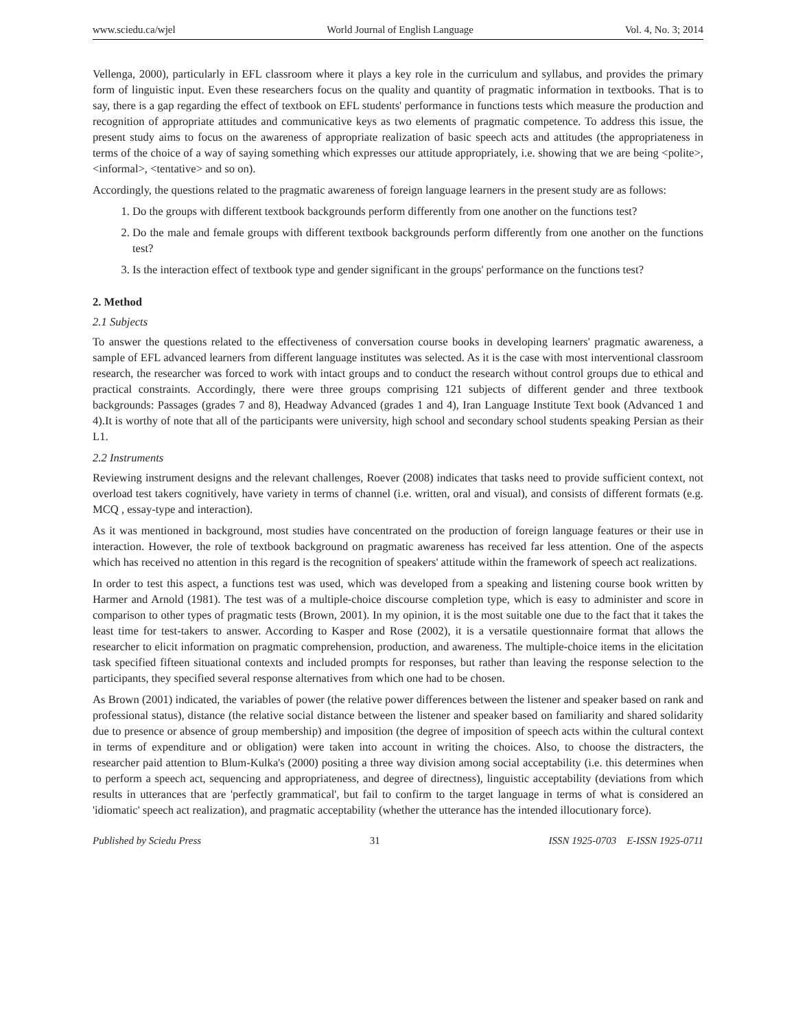www.sciedu.ca/wjel World Journal of English Language Vol. 4, No. 3; 2014
Vellenga, 2000), particularly in EFL classroom where it plays a key role in the curriculum and syllabus, and provides the primary form of linguistic input. Even these researchers focus on the quality and quantity of pragmatic information in textbooks. That is to say, there is a gap regarding the effect of textbook on EFL students' performance in functions tests which measure the production and recognition of appropriate attitudes and communicative keys as two elements of pragmatic competence. To address this issue, the present study aims to focus on the awareness of appropriate realization of basic speech acts and attitudes (the appropriateness in terms of the choice of a way of saying something which expresses our attitude appropriately, i.e. showing that we are being <polite>, <informal>, <tentative> and so on).
Accordingly, the questions related to the pragmatic awareness of foreign language learners in the present study are as follows:
1. Do the groups with different textbook backgrounds perform differently from one another on the functions test?
2. Do the male and female groups with different textbook backgrounds perform differently from one another on the functions test?
3. Is the interaction effect of textbook type and gender significant in the groups' performance on the functions test?
2. Method
2.1 Subjects
To answer the questions related to the effectiveness of conversation course books in developing learners' pragmatic awareness, a sample of EFL advanced learners from different language institutes was selected. As it is the case with most interventional classroom research, the researcher was forced to work with intact groups and to conduct the research without control groups due to ethical and practical constraints. Accordingly, there were three groups comprising 121 subjects of different gender and three textbook backgrounds: Passages (grades 7 and 8), Headway Advanced (grades 1 and 4), Iran Language Institute Text book (Advanced 1 and 4).It is worthy of note that all of the participants were university, high school and secondary school students speaking Persian as their L1.
2.2 Instruments
Reviewing instrument designs and the relevant challenges, Roever (2008) indicates that tasks need to provide sufficient context, not overload test takers cognitively, have variety in terms of channel (i.e. written, oral and visual), and consists of different formats (e.g. MCQ , essay-type and interaction).
As it was mentioned in background, most studies have concentrated on the production of foreign language features or their use in interaction. However, the role of textbook background on pragmatic awareness has received far less attention. One of the aspects which has received no attention in this regard is the recognition of speakers' attitude within the framework of speech act realizations.
In order to test this aspect, a functions test was used, which was developed from a speaking and listening course book written by Harmer and Arnold (1981). The test was of a multiple-choice discourse completion type, which is easy to administer and score in comparison to other types of pragmatic tests (Brown, 2001). In my opinion, it is the most suitable one due to the fact that it takes the least time for test-takers to answer. According to Kasper and Rose (2002), it is a versatile questionnaire format that allows the researcher to elicit information on pragmatic comprehension, production, and awareness. The multiple-choice items in the elicitation task specified fifteen situational contexts and included prompts for responses, but rather than leaving the response selection to the participants, they specified several response alternatives from which one had to be chosen.
As Brown (2001) indicated, the variables of power (the relative power differences between the listener and speaker based on rank and professional status), distance (the relative social distance between the listener and speaker based on familiarity and shared solidarity due to presence or absence of group membership) and imposition (the degree of imposition of speech acts within the cultural context in terms of expenditure and or obligation) were taken into account in writing the choices. Also, to choose the distracters, the researcher paid attention to Blum-Kulka's (2000) positing a three way division among social acceptability (i.e. this determines when to perform a speech act, sequencing and appropriateness, and degree of directness), linguistic acceptability (deviations from which results in utterances that are 'perfectly grammatical', but fail to confirm to the target language in terms of what is considered an 'idiomatic' speech act realization), and pragmatic acceptability (whether the utterance has the intended illocutionary force).
Published by Sciedu Press 31 ISSN 1925-0703 E-ISSN 1925-0711